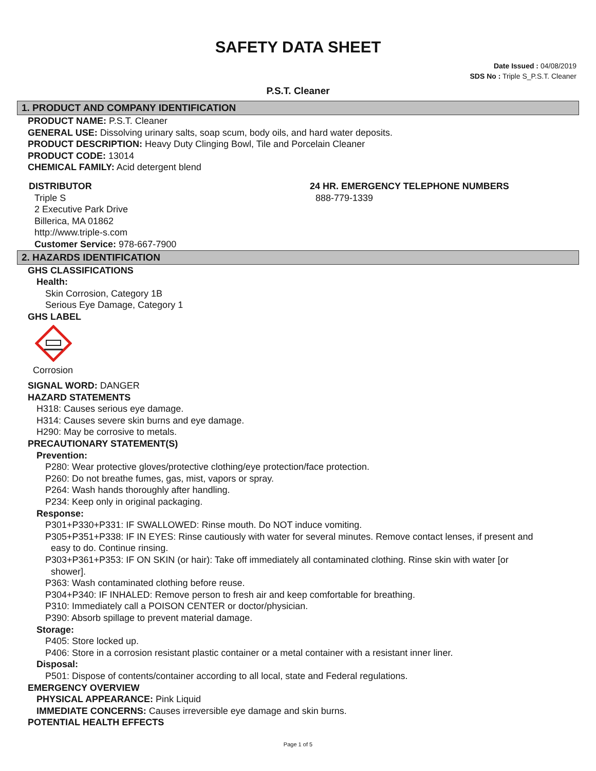SAFETY DATA SHEET
Date Issued : 04/08/2019
SDS No : Triple S_P.S.T. Cleaner
P.S.T. Cleaner
1. PRODUCT AND COMPANY IDENTIFICATION
PRODUCT NAME: P.S.T. Cleaner
GENERAL USE: Dissolving urinary salts, soap scum, body oils, and hard water deposits.
PRODUCT DESCRIPTION: Heavy Duty Clinging Bowl, Tile and Porcelain Cleaner
PRODUCT CODE: 13014
CHEMICAL FAMILY: Acid detergent blend
DISTRIBUTOR
Triple S
2 Executive Park Drive
Billerica, MA 01862
http://www.triple-s.com
Customer Service: 978-667-7900
24 HR. EMERGENCY TELEPHONE NUMBERS
888-779-1339
2. HAZARDS IDENTIFICATION
GHS CLASSIFICATIONS
Health:
Skin Corrosion, Category 1B
Serious Eye Damage, Category 1
GHS LABEL
Corrosion
SIGNAL WORD: DANGER
HAZARD STATEMENTS
H318: Causes serious eye damage.
H314: Causes severe skin burns and eye damage.
H290: May be corrosive to metals.
PRECAUTIONARY STATEMENT(S)
Prevention:
P280: Wear protective gloves/protective clothing/eye protection/face protection.
P260: Do not breathe fumes, gas, mist, vapors or spray.
P264: Wash hands thoroughly after handling.
P234: Keep only in original packaging.
Response:
P301+P330+P331: IF SWALLOWED: Rinse mouth. Do NOT induce vomiting.
P305+P351+P338: IF IN EYES: Rinse cautiously with water for several minutes. Remove contact lenses, if present and
easy to do. Continue rinsing.
P303+P361+P353: IF ON SKIN (or hair): Take off immediately all contaminated clothing. Rinse skin with water [or
shower].
P363: Wash contaminated clothing before reuse.
P304+P340: IF INHALED: Remove person to fresh air and keep comfortable for breathing.
P310: Immediately call a POISON CENTER or doctor/physician.
P390: Absorb spillage to prevent material damage.
Storage:
P405: Store locked up.
P406: Store in a corrosion resistant plastic container or a metal container with a resistant inner liner.
Disposal:
P501: Dispose of contents/container according to all local, state and Federal regulations.
EMERGENCY OVERVIEW
PHYSICAL APPEARANCE: Pink Liquid
IMMEDIATE CONCERNS: Causes irreversible eye damage and skin burns.
POTENTIAL HEALTH EFFECTS
Page 1 of 5